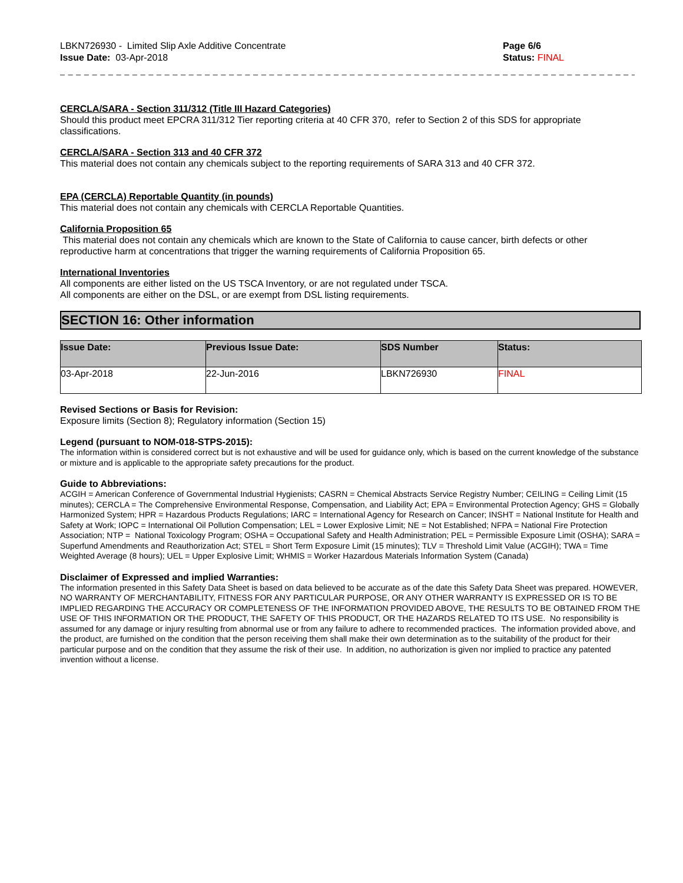LBKN726930 - Limited Slip Axle Additive Concentrate
Issue Date: 03-Apr-2018
Page 6/6
Status: FINAL
_ _ _ _ _ _ _ _ _ _ _ _ _ _ _ _ _ _ _ _ _ _ _ _ _ _ _ _ _ _ _ _ _ _ _ _ _ _ _ _ _ _ _ _ _ _ _ _ _ _ _ _ _ _ _ _ _ _ _ _ _ _ _ _ _ _ _ _ _ _ _ _ _ _ _ _ _
CERCLA/SARA - Section 311/312 (Title III Hazard Categories)
Should this product meet EPCRA 311/312 Tier reporting criteria at 40 CFR 370, refer to Section 2 of this SDS for appropriate classifications.
CERCLA/SARA - Section 313 and 40 CFR 372
This material does not contain any chemicals subject to the reporting requirements of SARA 313 and 40 CFR 372.
EPA (CERCLA) Reportable Quantity (in pounds)
This material does not contain any chemicals with CERCLA Reportable Quantities.
California Proposition 65
This material does not contain any chemicals which are known to the State of California to cause cancer, birth defects or other reproductive harm at concentrations that trigger the warning requirements of California Proposition 65.
International Inventories
All components are either listed on the US TSCA Inventory, or are not regulated under TSCA.
All components are either on the DSL, or are exempt from DSL listing requirements.
SECTION 16: Other information
| Issue Date: | Previous Issue Date: | SDS Number | Status: |
| --- | --- | --- | --- |
| 03-Apr-2018 | 22-Jun-2016 | LBKN726930 | FINAL |
Revised Sections or Basis for Revision:
Exposure limits (Section 8); Regulatory information (Section 15)
Legend (pursuant to NOM-018-STPS-2015):
The information within is considered correct but is not exhaustive and will be used for guidance only, which is based on the current knowledge of the substance or mixture and is applicable to the appropriate safety precautions for the product.
Guide to Abbreviations:
ACGIH = American Conference of Governmental Industrial Hygienists; CASRN = Chemical Abstracts Service Registry Number; CEILING = Ceiling Limit (15 minutes); CERCLA = The Comprehensive Environmental Response, Compensation, and Liability Act; EPA = Environmental Protection Agency; GHS = Globally Harmonized System; HPR = Hazardous Products Regulations; IARC = International Agency for Research on Cancer; INSHT = National Institute for Health and Safety at Work; IOPC = International Oil Pollution Compensation; LEL = Lower Explosive Limit; NE = Not Established; NFPA = National Fire Protection Association; NTP = National Toxicology Program; OSHA = Occupational Safety and Health Administration; PEL = Permissible Exposure Limit (OSHA); SARA = Superfund Amendments and Reauthorization Act; STEL = Short Term Exposure Limit (15 minutes); TLV = Threshold Limit Value (ACGIH); TWA = Time Weighted Average (8 hours); UEL = Upper Explosive Limit; WHMIS = Worker Hazardous Materials Information System (Canada)
Disclaimer of Expressed and implied Warranties:
The information presented in this Safety Data Sheet is based on data believed to be accurate as of the date this Safety Data Sheet was prepared. HOWEVER, NO WARRANTY OF MERCHANTABILITY, FITNESS FOR ANY PARTICULAR PURPOSE, OR ANY OTHER WARRANTY IS EXPRESSED OR IS TO BE IMPLIED REGARDING THE ACCURACY OR COMPLETENESS OF THE INFORMATION PROVIDED ABOVE, THE RESULTS TO BE OBTAINED FROM THE USE OF THIS INFORMATION OR THE PRODUCT, THE SAFETY OF THIS PRODUCT, OR THE HAZARDS RELATED TO ITS USE. No responsibility is assumed for any damage or injury resulting from abnormal use or from any failure to adhere to recommended practices. The information provided above, and the product, are furnished on the condition that the person receiving them shall make their own determination as to the suitability of the product for their particular purpose and on the condition that they assume the risk of their use. In addition, no authorization is given nor implied to practice any patented invention without a license.